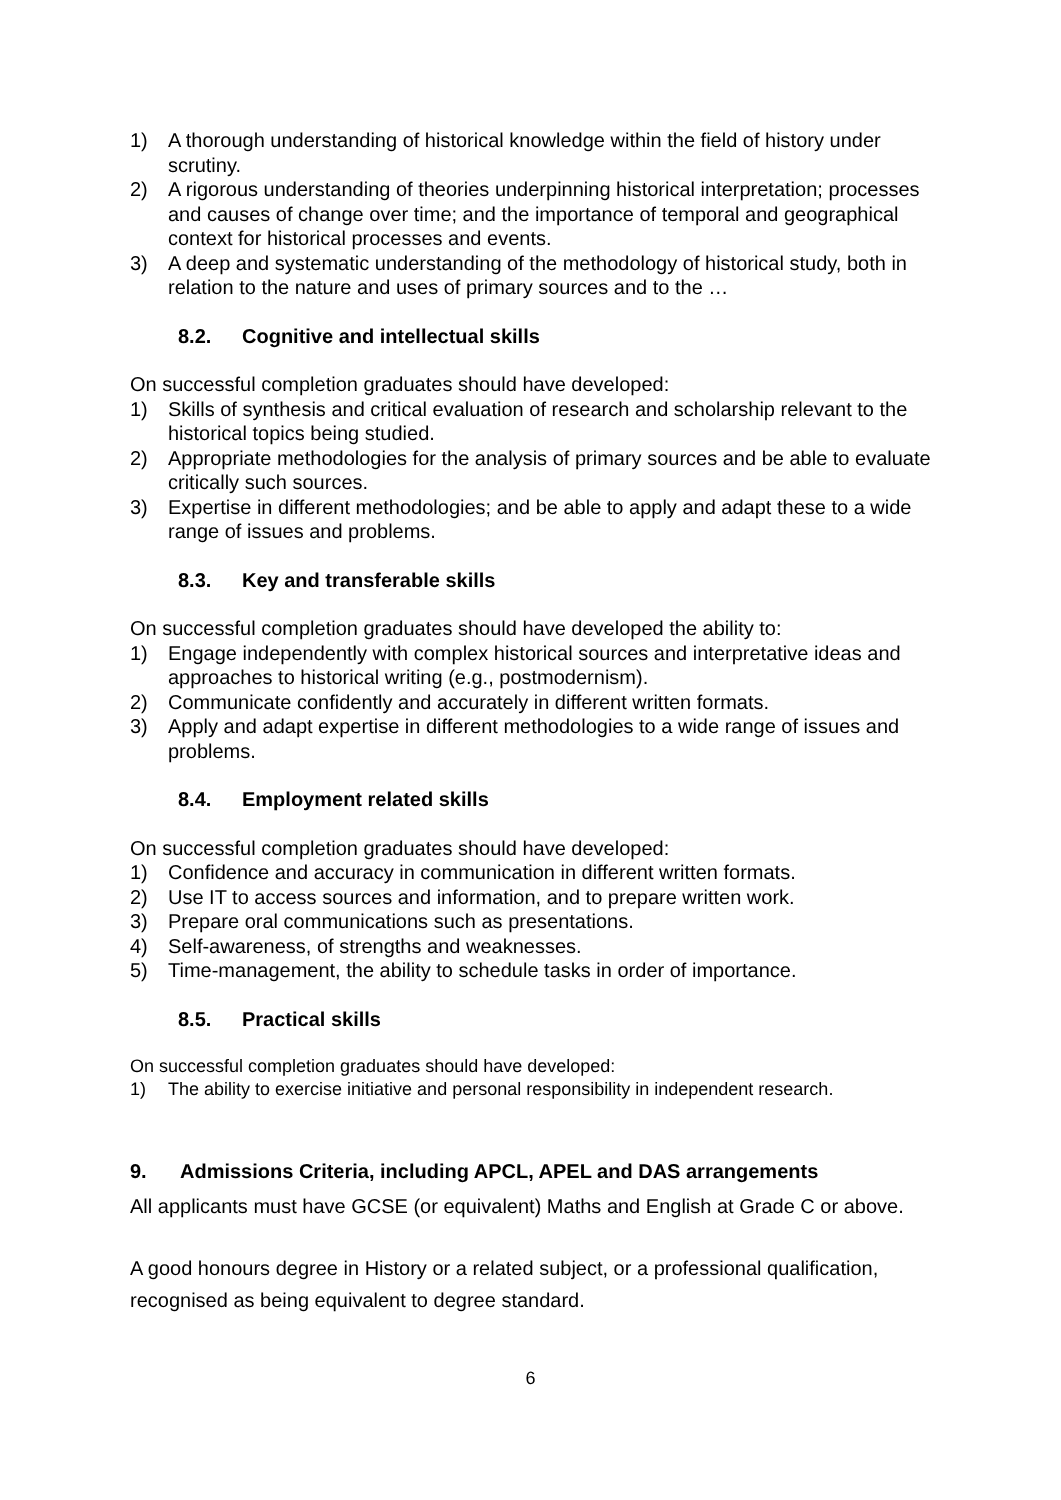1) A thorough understanding of historical knowledge within the field of history under scrutiny.
2) A rigorous understanding of theories underpinning historical interpretation; processes and causes of change over time; and the importance of temporal and geographical context for historical processes and events.
3) A deep and systematic understanding of the methodology of historical study, both in relation to the nature and uses of primary sources and to the …
8.2. Cognitive and intellectual skills
On successful completion graduates should have developed:
1) Skills of synthesis and critical evaluation of research and scholarship relevant to the historical topics being studied.
2) Appropriate methodologies for the analysis of primary sources and be able to evaluate critically such sources.
3) Expertise in different methodologies; and be able to apply and adapt these to a wide range of issues and problems.
8.3. Key and transferable skills
On successful completion graduates should have developed the ability to:
1) Engage independently with complex historical sources and interpretative ideas and approaches to historical writing (e.g., postmodernism).
2) Communicate confidently and accurately in different written formats.
3) Apply and adapt expertise in different methodologies to a wide range of issues and problems.
8.4. Employment related skills
On successful completion graduates should have developed:
1) Confidence and accuracy in communication in different written formats.
2) Use IT to access sources and information, and to prepare written work.
3) Prepare oral communications such as presentations.
4) Self-awareness, of strengths and weaknesses.
5) Time-management, the ability to schedule tasks in order of importance.
8.5. Practical skills
On successful completion graduates should have developed:
1) The ability to exercise initiative and personal responsibility in independent research.
9. Admissions Criteria, including APCL, APEL and DAS arrangements
All applicants must have GCSE (or equivalent) Maths and English at Grade C or above.
A good honours degree in History or a related subject, or a professional qualification, recognised as being equivalent to degree standard.
6